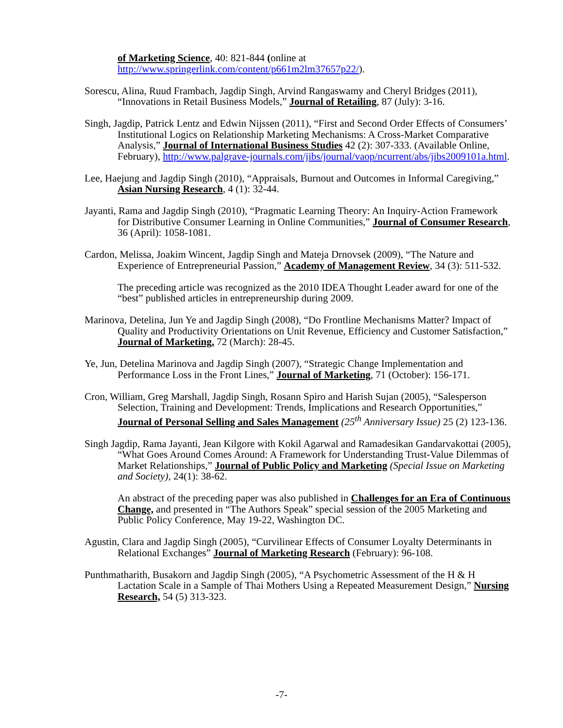of Marketing Science, 40: 821-844 (online at http://www.springerlink.com/content/p661m2lm37657p22/).
Sorescu, Alina, Ruud Frambach, Jagdip Singh, Arvind Rangaswamy and Cheryl Bridges (2011), “Innovations in Retail Business Models,” Journal of Retailing, 87 (July): 3-16.
Singh, Jagdip, Patrick Lentz and Edwin Nijssen (2011), “First and Second Order Effects of Consumers’ Institutional Logics on Relationship Marketing Mechanisms: A Cross-Market Comparative Analysis,” Journal of International Business Studies 42 (2): 307-333. (Available Online, February), http://www.palgrave-journals.com/jibs/journal/vaop/ncurrent/abs/jibs2009101a.html.
Lee, Haejung and Jagdip Singh (2010), “Appraisals, Burnout and Outcomes in Informal Caregiving,” Asian Nursing Research, 4 (1): 32-44.
Jayanti, Rama and Jagdip Singh (2010), “Pragmatic Learning Theory: An Inquiry-Action Framework for Distributive Consumer Learning in Online Communities,” Journal of Consumer Research, 36 (April): 1058-1081.
Cardon, Melissa, Joakim Wincent, Jagdip Singh and Mateja Drnovsek (2009), “The Nature and Experience of Entrepreneurial Passion,” Academy of Management Review, 34 (3): 511-532.
The preceding article was recognized as the 2010 IDEA Thought Leader award for one of the “best” published articles in entrepreneurship during 2009.
Marinova, Detelina, Jun Ye and Jagdip Singh (2008), “Do Frontline Mechanisms Matter? Impact of Quality and Productivity Orientations on Unit Revenue, Efficiency and Customer Satisfaction,” Journal of Marketing, 72 (March): 28-45.
Ye, Jun, Detelina Marinova and Jagdip Singh (2007), “Strategic Change Implementation and Performance Loss in the Front Lines,” Journal of Marketing, 71 (October): 156-171.
Cron, William, Greg Marshall, Jagdip Singh, Rosann Spiro and Harish Sujan (2005), “Salesperson Selection, Training and Development: Trends, Implications and Research Opportunities,” Journal of Personal Selling and Sales Management (25<sup>th</sup> Anniversary Issue) 25 (2) 123-136.
Singh Jagdip, Rama Jayanti, Jean Kilgore with Kokil Agarwal and Ramadesikan Gandarvakottai (2005), “What Goes Around Comes Around: A Framework for Understanding Trust-Value Dilemmas of Market Relationships,” Journal of Public Policy and Marketing (Special Issue on Marketing and Society), 24(1): 38-62.
An abstract of the preceding paper was also published in Challenges for an Era of Continuous Change, and presented in “The Authors Speak” special session of the 2005 Marketing and Public Policy Conference, May 19-22, Washington DC.
Agustin, Clara and Jagdip Singh (2005), “Curvilinear Effects of Consumer Loyalty Determinants in Relational Exchanges” Journal of Marketing Research (February): 96-108.
Punthmatharith, Busakorn and Jagdip Singh (2005), “A Psychometric Assessment of the H & H Lactation Scale in a Sample of Thai Mothers Using a Repeated Measurement Design,” Nursing Research, 54 (5) 313-323.
-7-